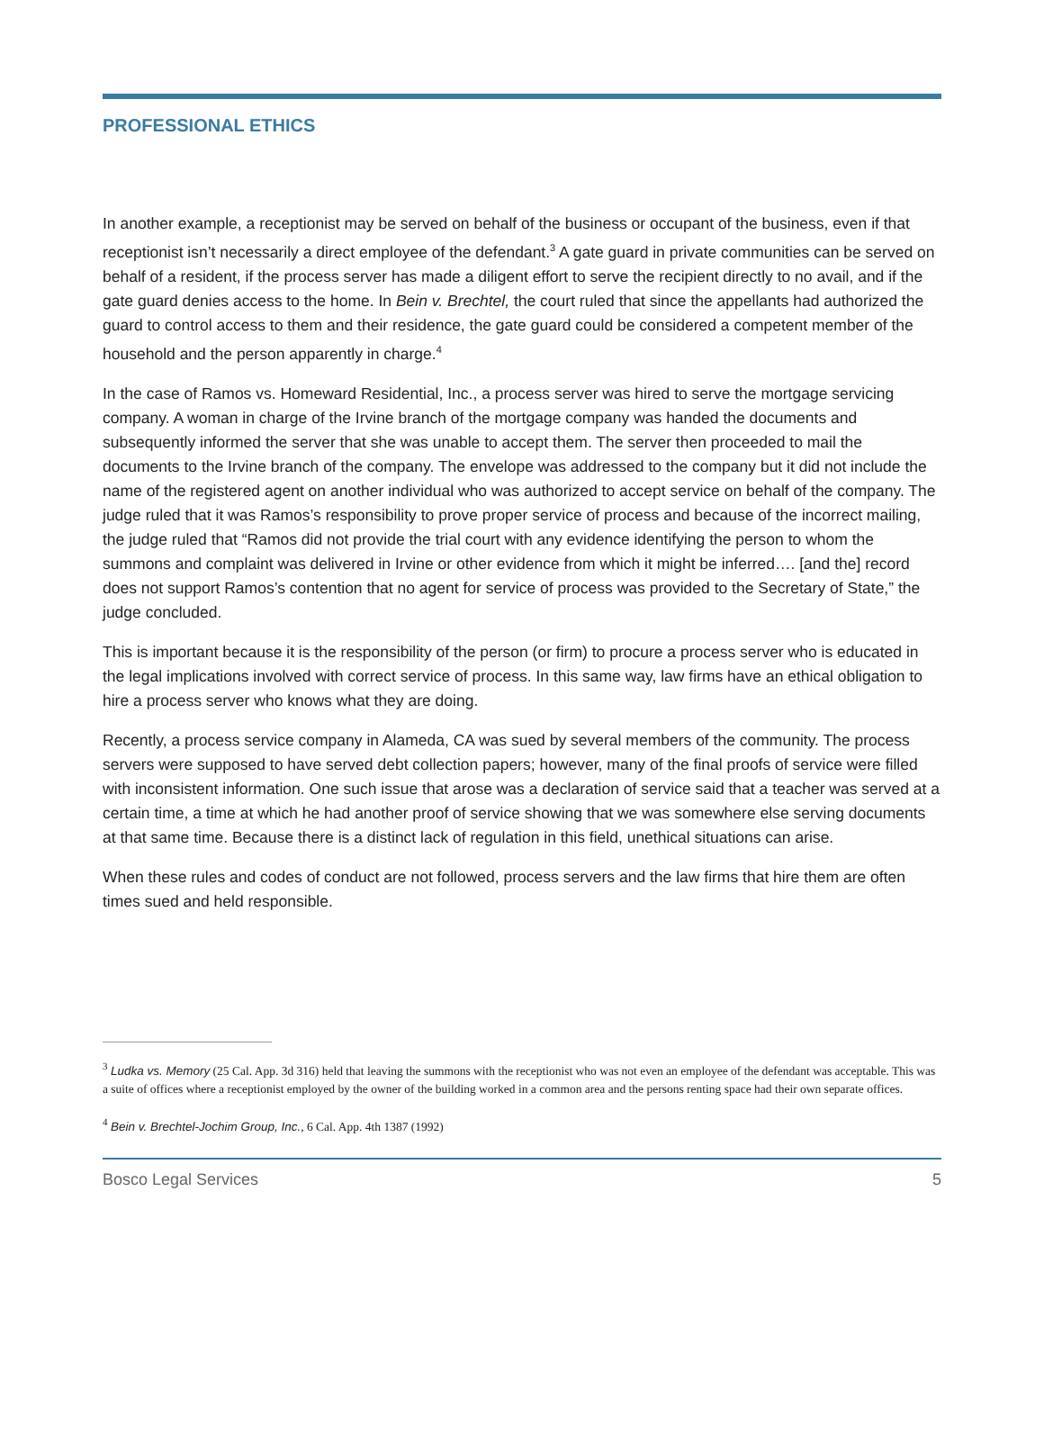PROFESSIONAL ETHICS
In another example, a receptionist may be served on behalf of the business or occupant of the business, even if that receptionist isn’t necessarily a direct employee of the defendant.<sup>3</sup> A gate guard in private communities can be served on behalf of a resident, if the process server has made a diligent effort to serve the recipient directly to no avail, and if the gate guard denies access to the home. In Bein v. Brechtel, the court ruled that since the appellants had authorized the guard to control access to them and their residence, the gate guard could be considered a competent member of the household and the person apparently in charge.<sup>4</sup>
In the case of Ramos vs. Homeward Residential, Inc., a process server was hired to serve the mortgage servicing company. A woman in charge of the Irvine branch of the mortgage company was handed the documents and subsequently informed the server that she was unable to accept them. The server then proceeded to mail the documents to the Irvine branch of the company. The envelope was addressed to the company but it did not include the name of the registered agent on another individual who was authorized to accept service on behalf of the company. The judge ruled that it was Ramos’s responsibility to prove proper service of process and because of the incorrect mailing, the judge ruled that “Ramos did not provide the trial court with any evidence identifying the person to whom the summons and complaint was delivered in Irvine or other evidence from which it might be inferred…. [and the] record does not support Ramos’s contention that no agent for service of process was provided to the Secretary of State,” the judge concluded.
This is important because it is the responsibility of the person (or firm) to procure a process server who is educated in the legal implications involved with correct service of process. In this same way, law firms have an ethical obligation to hire a process server who knows what they are doing.
Recently, a process service company in Alameda, CA was sued by several members of the community. The process servers were supposed to have served debt collection papers; however, many of the final proofs of service were filled with inconsistent information. One such issue that arose was a declaration of service said that a teacher was served at a certain time, a time at which he had another proof of service showing that we was somewhere else serving documents at that same time. Because there is a distinct lack of regulation in this field, unethical situations can arise.
When these rules and codes of conduct are not followed, process servers and the law firms that hire them are often times sued and held responsible.
<sup>3</sup> Ludka vs. Memory (25 Cal. App. 3d 316) held that leaving the summons with the receptionist who was not even an employee of the defendant was acceptable. This was a suite of offices where a receptionist employed by the owner of the building worked in a common area and the persons renting space had their own separate offices.
<sup>4</sup> Bein v. Brechtel-Jochim Group, Inc., 6 Cal. App. 4th 1387 (1992)
Bosco Legal Services 5